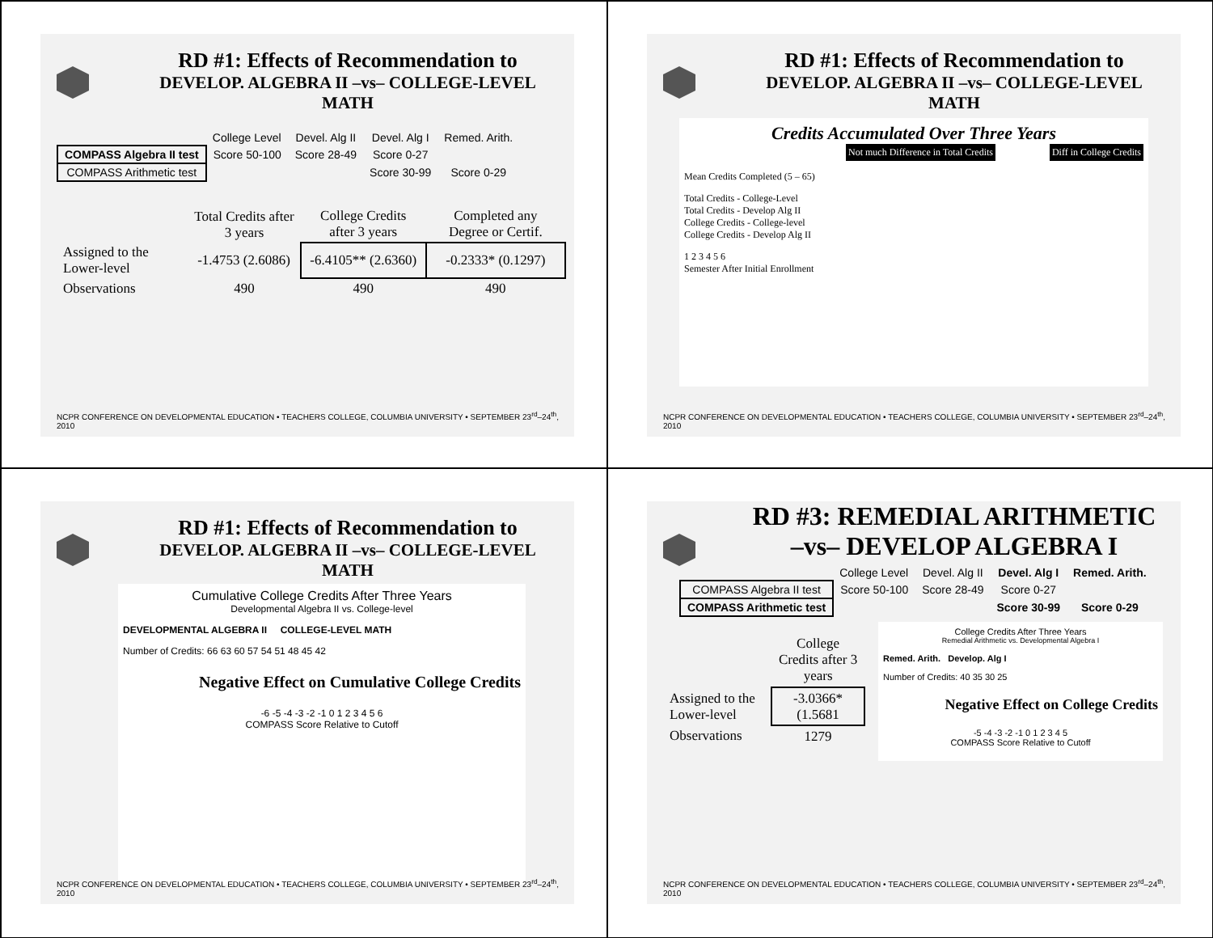RD #1: Effects of Recommendation to
DEVELOP. ALGEBRA II –vs– COLLEGE-LEVEL MATH
| | College Level | Devel. Alg II | Devel. Alg I | Remed. Arith. |
| COMPASS Algebra II test | Score 50-100 | Score 28-49 | Score 0-27 | |
| COMPASS Arithmetic test | | | Score 30-99 | Score 0-29 |
| | Total Credits after 3 years | College Credits after 3 years | Completed any Degree or Certif. |
| --- | --- | --- | --- |
| Assigned to the Lower-level | -1.4753 (2.6086) | -6.4105** (2.6360) | -0.2333* (0.1297) |
| Observations | 490 | 490 | 490 |
NCPR CONFERENCE ON DEVELOPMENTAL EDUCATION • TEACHERS COLLEGE, COLUMBIA UNIVERSITY • SEPTEMBER 23<sup>rd</sup>–24<sup>th</sup>, 2010
RD #1: Effects of Recommendation to
DEVELOP. ALGEBRA II –vs– COLLEGE-LEVEL MATH
Credits Accumulated Over Three Years
Not much Difference in Total Credits
Diff in College Credits
Mean Credits Completed (5 – 65)
Total Credits - College-Level
Total Credits - Develop Alg II
College Credits - College-level
College Credits - Develop Alg II
1 2 3 4 5 6
Semester After Initial Enrollment
NCPR CONFERENCE ON DEVELOPMENTAL EDUCATION • TEACHERS COLLEGE, COLUMBIA UNIVERSITY • SEPTEMBER 23<sup>rd</sup>–24<sup>th</sup>, 2010
RD #1: Effects of Recommendation to
DEVELOP. ALGEBRA II –vs– COLLEGE-LEVEL MATH
Cumulative College Credits After Three Years
Developmental Algebra II vs. College-level
DEVELOPMENTAL ALGEBRA II COLLEGE-LEVEL MATH
Number of Credits: 66 63 60 57 54 51 48 45 42
Negative Effect on Cumulative College Credits
-6 -5 -4 -3 -2 -1 0 1 2 3 4 5 6
COMPASS Score Relative to Cutoff
NCPR CONFERENCE ON DEVELOPMENTAL EDUCATION • TEACHERS COLLEGE, COLUMBIA UNIVERSITY • SEPTEMBER 23<sup>rd</sup>–24<sup>th</sup>, 2010
RD #3: REMEDIAL ARITHMETIC –vs– DEVELOP ALGEBRA I
| | College Level | Devel. Alg II | Devel. Alg I | Remed. Arith. |
| COMPASS Algebra II test | Score 50-100 | Score 28-49 | Score 0-27 | |
| COMPASS Arithmetic test | | | Score 30-99 | Score 0-29 |
| | College Credits after 3 years |
| --- | --- |
| Assigned to the Lower-level | -3.0366* (1.5681 |
| Observations | 1279 |
College Credits After Three Years
Remedial Arithmetic vs. Developmental Algebra I
Remed. Arith. Develop. Alg I
Number of Credits: 40 35 30 25
Negative Effect on College Credits
-5 -4 -3 -2 -1 0 1 2 3 4 5
COMPASS Score Relative to Cutoff
NCPR CONFERENCE ON DEVELOPMENTAL EDUCATION • TEACHERS COLLEGE, COLUMBIA UNIVERSITY • SEPTEMBER 23<sup>rd</sup>–24<sup>th</sup>, 2010